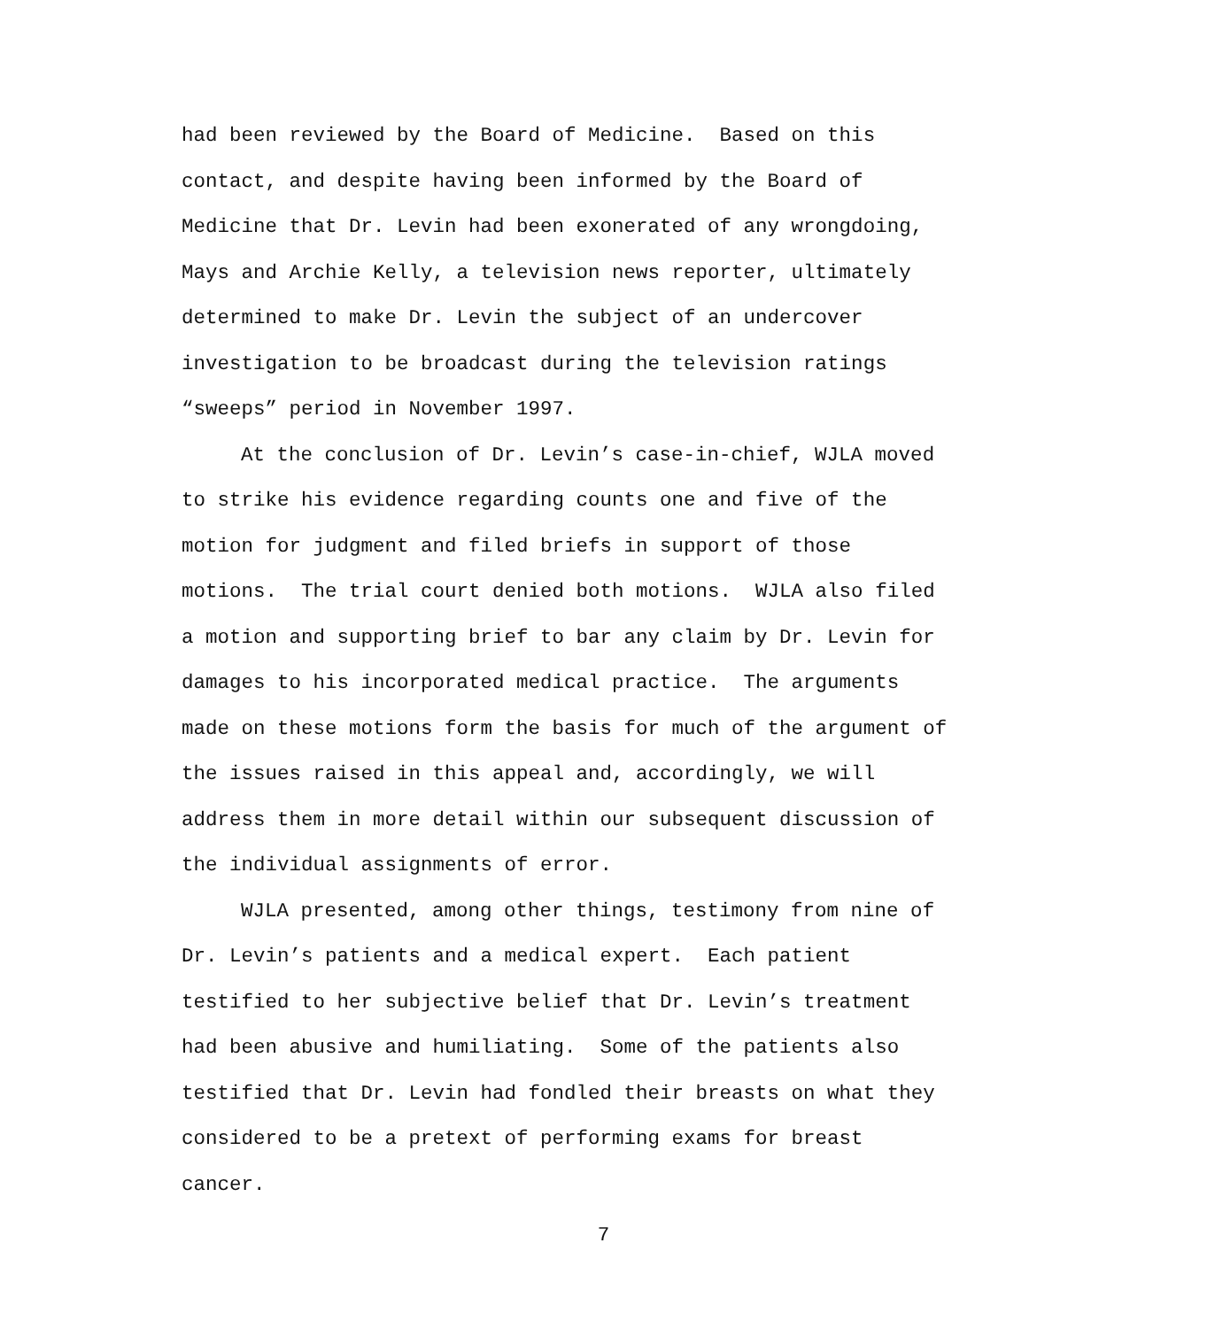had been reviewed by the Board of Medicine. Based on this
contact, and despite having been informed by the Board of
Medicine that Dr. Levin had been exonerated of any wrongdoing,
Mays and Archie Kelly, a television news reporter, ultimately
determined to make Dr. Levin the subject of an undercover
investigation to be broadcast during the television ratings
“sweeps” period in November 1997.
At the conclusion of Dr. Levin’s case-in-chief, WJLA moved
to strike his evidence regarding counts one and five of the
motion for judgment and filed briefs in support of those
motions. The trial court denied both motions. WJLA also filed
a motion and supporting brief to bar any claim by Dr. Levin for
damages to his incorporated medical practice. The arguments
made on these motions form the basis for much of the argument of
the issues raised in this appeal and, accordingly, we will
address them in more detail within our subsequent discussion of
the individual assignments of error.
WJLA presented, among other things, testimony from nine of
Dr. Levin’s patients and a medical expert. Each patient
testified to her subjective belief that Dr. Levin’s treatment
had been abusive and humiliating. Some of the patients also
testified that Dr. Levin had fondled their breasts on what they
considered to be a pretext of performing exams for breast
cancer.
7